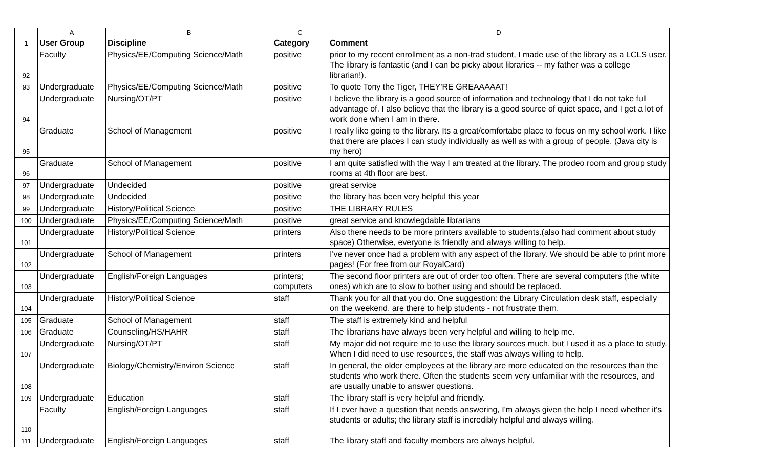| | A | B | C | D |
| --- | --- | --- | --- | --- |
| 1 | User Group | Discipline | Category | Comment |
| 92 | Faculty | Physics/EE/Computing Science/Math | positive | prior to my recent enrollment as a non-trad student, I made use of the library as a LCLS user. The library is fantastic (and I can be picky about libraries -- my father was a college librarian!). |
| 93 | Undergraduate | Physics/EE/Computing Science/Math | positive | To quote Tony the Tiger, THEY'RE GREAAAAAT! |
| 94 | Undergraduate | Nursing/OT/PT | positive | I believe the library is a good source of information and technology that I do not take full advantage of. I also believe that the library is a good source of quiet space, and I get a lot of work done when I am in there. |
| 95 | Graduate | School of Management | positive | I really like going to the library. Its a great/comfortabe place to focus on my school work. I like that there are places I can study individually as well as with a group of people. (Java city is my hero) |
| 96 | Graduate | School of Management | positive | I am quite satisfied with the way I am treated at the library. The prodeo room and group study rooms at 4th floor are best. |
| 97 | Undergraduate | Undecided | positive | great service |
| 98 | Undergraduate | Undecided | positive | the library has been very helpful this year |
| 99 | Undergraduate | History/Political Science | positive | THE LIBRARY RULES |
| 100 | Undergraduate | Physics/EE/Computing Science/Math | positive | great service and knowlegdable librarians |
| 101 | Undergraduate | History/Political Science | printers | Also there needs to be more printers available to students.(also had comment about study space) Otherwise, everyone is friendly and always willing to help. |
| 102 | Undergraduate | School of Management | printers | I've never once had a problem with any aspect of the library. We should be able to print more pages! (For free from our RoyalCard) |
| 103 | Undergraduate | English/Foreign Languages | printers; computers | The second floor printers are out of order too often. There are several computers (the white ones) which are to slow to bother using and should be replaced. |
| 104 | Undergraduate | History/Political Science | staff | Thank you for all that you do. One suggestion: the Library Circulation desk staff, especially on the weekend, are there to help students - not frustrate them. |
| 105 | Graduate | School of Management | staff | The staff is extremely kind and helpful |
| 106 | Graduate | Counseling/HS/HAHR | staff | The librarians have always been very helpful and willing to help me. |
| 107 | Undergraduate | Nursing/OT/PT | staff | My major did not require me to use the library sources much, but I used it as a place to study. When I did need to use resources, the staff was always willing to help. |
| 108 | Undergraduate | Biology/Chemistry/Environ Science | staff | In general, the older employees at the library are more educated on the resources than the students who work there. Often the students seem very unfamiliar with the resources, and are usually unable to answer questions. |
| 109 | Undergraduate | Education | staff | The library staff is very helpful and friendly. |
| 110 | Faculty | English/Foreign Languages | staff | If I ever have a question that needs answering, I'm always given the help I need whether it's students or adults; the library staff is incredibly helpful and always willing. |
| 111 | Undergraduate | English/Foreign Languages | staff | The library staff and faculty members are always helpful. |